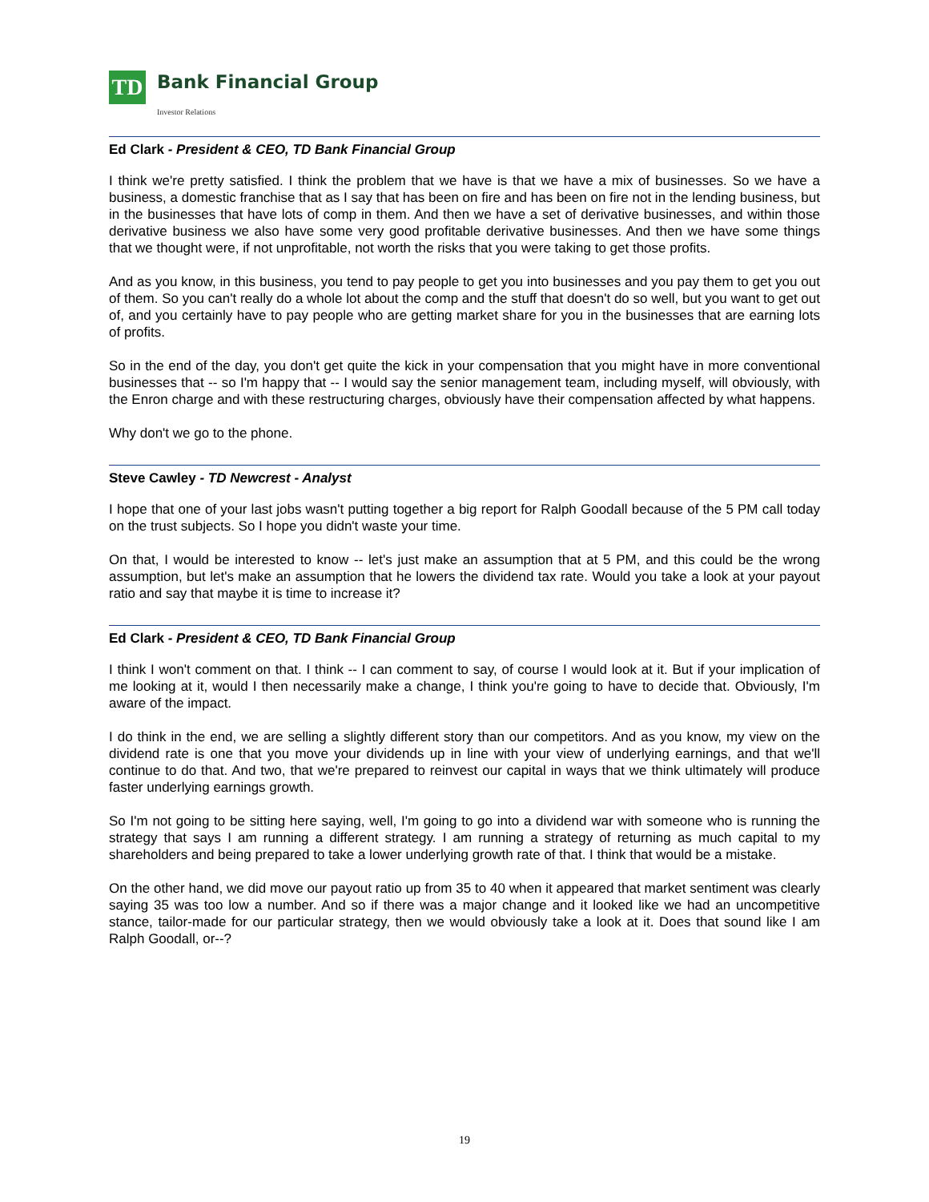TD
Bank Financial Group
Investor Relations
Ed Clark - President & CEO, TD Bank Financial Group
I think we're pretty satisfied. I think the problem that we have is that we have a mix of businesses. So we have a business, a domestic franchise that as I say that has been on fire and has been on fire not in the lending business, but in the businesses that have lots of comp in them. And then we have a set of derivative businesses, and within those derivative business we also have some very good profitable derivative businesses. And then we have some things that we thought were, if not unprofitable, not worth the risks that you were taking to get those profits.
And as you know, in this business, you tend to pay people to get you into businesses and you pay them to get you out of them. So you can't really do a whole lot about the comp and the stuff that doesn't do so well, but you want to get out of, and you certainly have to pay people who are getting market share for you in the businesses that are earning lots of profits.
So in the end of the day, you don't get quite the kick in your compensation that you might have in more conventional businesses that -- so I'm happy that -- I would say the senior management team, including myself, will obviously, with the Enron charge and with these restructuring charges, obviously have their compensation affected by what happens.
Why don't we go to the phone.
Steve Cawley - TD Newcrest - Analyst
I hope that one of your last jobs wasn't putting together a big report for Ralph Goodall because of the 5 PM call today on the trust subjects. So I hope you didn't waste your time.
On that, I would be interested to know -- let's just make an assumption that at 5 PM, and this could be the wrong assumption, but let's make an assumption that he lowers the dividend tax rate. Would you take a look at your payout ratio and say that maybe it is time to increase it?
Ed Clark - President & CEO, TD Bank Financial Group
I think I won't comment on that. I think -- I can comment to say, of course I would look at it. But if your implication of me looking at it, would I then necessarily make a change, I think you're going to have to decide that. Obviously, I'm aware of the impact.
I do think in the end, we are selling a slightly different story than our competitors. And as you know, my view on the dividend rate is one that you move your dividends up in line with your view of underlying earnings, and that we'll continue to do that. And two, that we're prepared to reinvest our capital in ways that we think ultimately will produce faster underlying earnings growth.
So I'm not going to be sitting here saying, well, I'm going to go into a dividend war with someone who is running the strategy that says I am running a different strategy. I am running a strategy of returning as much capital to my shareholders and being prepared to take a lower underlying growth rate of that. I think that would be a mistake.
On the other hand, we did move our payout ratio up from 35 to 40 when it appeared that market sentiment was clearly saying 35 was too low a number. And so if there was a major change and it looked like we had an uncompetitive stance, tailor-made for our particular strategy, then we would obviously take a look at it. Does that sound like I am Ralph Goodall, or--?
19